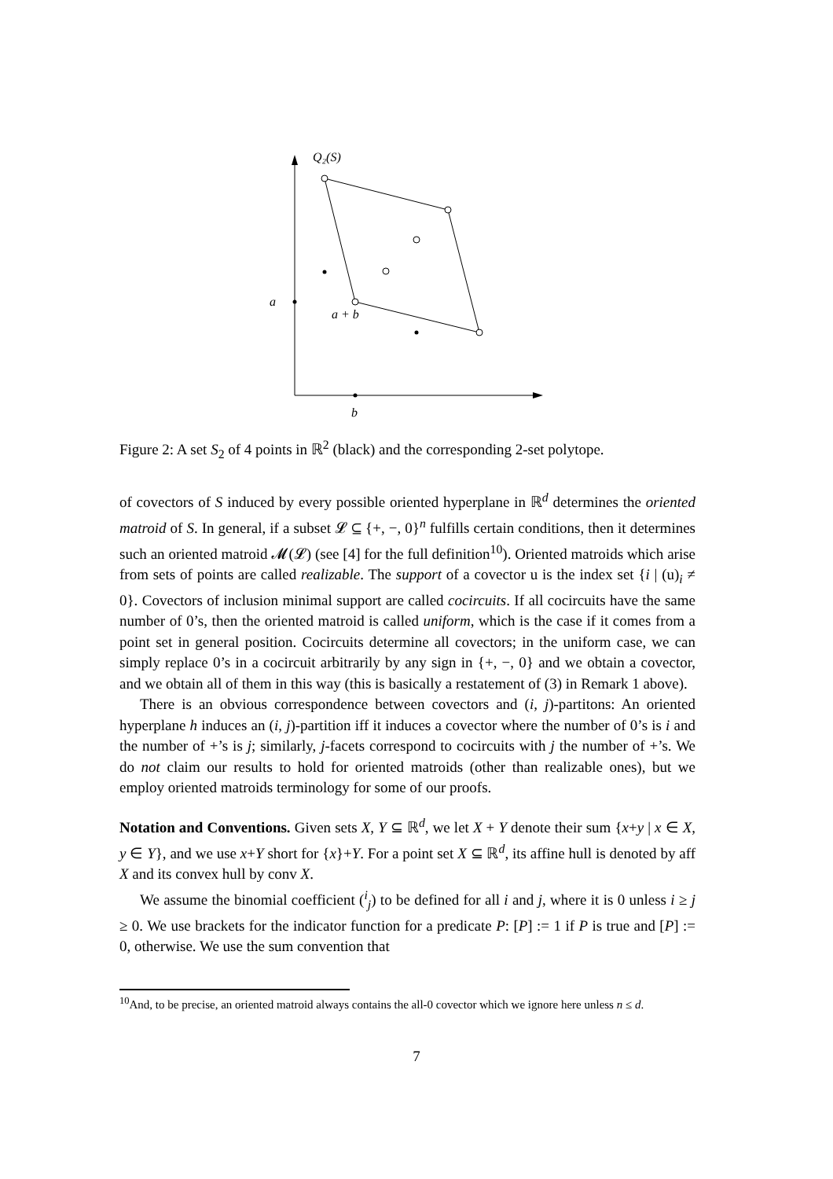Q₂(S)
a
a + b
b
Figure 2: A set S<sub>2</sub> of 4 points in ℝ<sup>2</sup> (black) and the corresponding 2-set polytope.
of covectors of S induced by every possible oriented hyperplane in ℝ<sup>d</sup> determines the oriented matroid of S. In general, if a subset 𝓛 ⊆ {+, −, 0}<sup>n</sup> fulfills certain conditions, then it determines such an oriented matroid 𝓜(𝓛) (see [4] for the full definition<sup>10</sup>). Oriented matroids which arise from sets of points are called realizable. The support of a covector u is the index set {i | (u)<sub>i</sub> ≠ 0}. Covectors of inclusion minimal support are called cocircuits. If all cocircuits have the same number of 0’s, then the oriented matroid is called uniform, which is the case if it comes from a point set in general position. Cocircuits determine all covectors; in the uniform case, we can simply replace 0’s in a cocircuit arbitrarily by any sign in {+, −, 0} and we obtain a covector, and we obtain all of them in this way (this is basically a restatement of (3) in Remark 1 above).
There is an obvious correspondence between covectors and (i, j)-partitons: An oriented hyperplane h induces an (i, j)-partition iff it induces a covector where the number of 0’s is i and the number of +’s is j; similarly, j-facets correspond to cocircuits with j the number of +’s. We do not claim our results to hold for oriented matroids (other than realizable ones), but we employ oriented matroids terminology for some of our proofs.
Notation and Conventions. Given sets X, Y ⊆ ℝ<sup>d</sup>, we let X + Y denote their sum {x+y | x ∈ X, y ∈ Y}, and we use x+Y short for {x}+Y. For a point set X ⊆ ℝ<sup>d</sup>, its affine hull is denoted by aff X and its convex hull by conv X.
We assume the binomial coefficient (<sup>i</sup><sub>j</sub>) to be defined for all i and j, where it is 0 unless i ≥ j ≥ 0. We use brackets for the indicator function for a predicate P: [P] := 1 if P is true and [P] := 0, otherwise. We use the sum convention that
<sup>10</sup> And, to be precise, an oriented matroid always contains the all-0 covector which we ignore here unless n ≤ d.
7